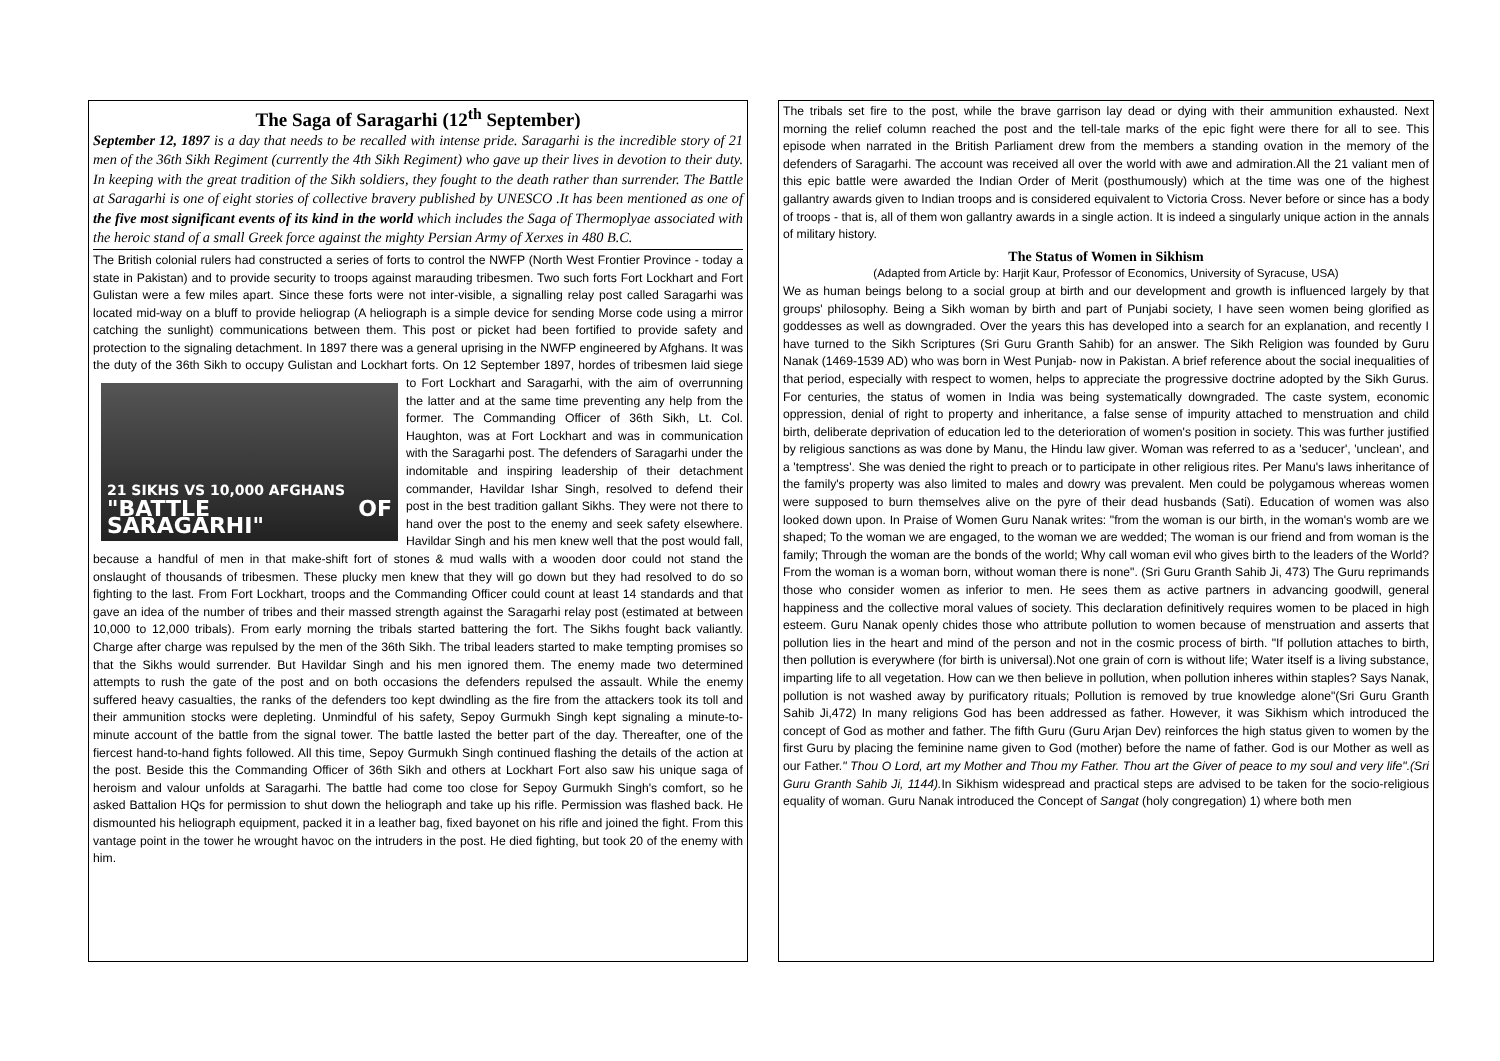The Saga of Saragarhi (12<sup>th</sup> September)
September 12, 1897 is a day that needs to be recalled with intense pride. Saragarhi is the incredible story of 21 men of the 36th Sikh Regiment (currently the 4th Sikh Regiment) who gave up their lives in devotion to their duty. In keeping with the great tradition of the Sikh soldiers, they fought to the death rather than surrender. The Battle at Saragarhi is one of eight stories of collective bravery published by UNESCO .It has been mentioned as one of the five most significant events of its kind in the world which includes the Saga of Thermoplyae associated with the heroic stand of a small Greek force against the mighty Persian Army of Xerxes in 480 B.C.
The British colonial rulers had constructed a series of forts to control the NWFP (North West Frontier Province - today a state in Pakistan) and to provide security to troops against marauding tribesmen. Two such forts Fort Lockhart and Fort Gulistan were a few miles apart. Since these forts were not inter-visible, a signalling relay post called Saragarhi was located mid-way on a bluff to provide heliograp (A heliograph is a simple device for sending Morse code using a mirror catching the sunlight) communications between them. This post or picket had been fortified to provide safety and protection to the signaling detachment. In 1897 there was a general uprising in the NWFP engineered by Afghans. It was the duty of the 36th Sikh to occupy Gulistan and Lockhart forts. On 12 September 1897, hordes of tribesmen laid siege to Fort Lockhart and Saragarhi, with
21 SIKHS VS 10,000 AFGHANS
"BATTLE OF SARAGARHI"
the aim of overrunning the latter and at the same time preventing any help from the former. The Commanding Officer of 36th Sikh, Lt. Col. Haughton, was at Fort Lockhart and was in communication with the Saragarhi post. The defenders of Saragarhi under the indomitable and inspiring leadership of their detachment commander, Havildar Ishar Singh, resolved to defend their post in the best tradition gallant Sikhs. They were not there to hand over the post to the enemy and seek safety elsewhere. Havildar Singh and his men knew well that the post would fall, because a handful of men in that make-shift fort of stones & mud walls with a wooden door could not stand the onslaught of thousands of tribesmen. These plucky men knew that they will go down but they had resolved to do so fighting to the last. From Fort Lockhart, troops and the Commanding Officer could count at least 14 standards and that gave an idea of the number of tribes and their massed strength against the Saragarhi relay post (estimated at between 10,000 to 12,000 tribals). From early morning the tribals started battering the fort. The Sikhs fought back valiantly. Charge after charge was repulsed by the men of the 36th Sikh. The tribal leaders started to make tempting promises so that the Sikhs would surrender. But Havildar Singh and his men ignored them. The enemy made two determined attempts to rush the gate of the post and on both occasions the defenders repulsed the assault. While the enemy suffered heavy casualties, the ranks of the defenders too kept dwindling as the fire from the attackers took its toll and their ammunition stocks were depleting. Unmindful of his safety, Sepoy Gurmukh Singh kept signaling a minute-to-minute account of the battle from the signal tower. The battle lasted the better part of the day. Thereafter, one of the fiercest hand-to-hand fights followed. All this time, Sepoy Gurmukh Singh continued flashing the details of the action at the post. Beside this the Commanding Officer of 36th Sikh and others at Lockhart Fort also saw his unique saga of heroism and valour unfolds at Saragarhi. The battle had come too close for Sepoy Gurmukh Singh's comfort, so he asked Battalion HQs for permission to shut down the heliograph and take up his rifle. Permission was flashed back. He dismounted his heliograph equipment, packed it in a leather bag, fixed bayonet on his rifle and joined the fight. From this vantage point in the tower he wrought havoc on the intruders in the post. He died fighting, but took 20 of the enemy with him.
The tribals set fire to the post, while the brave garrison lay dead or dying with their ammunition exhausted. Next morning the relief column reached the post and the tell-tale marks of the epic fight were there for all to see. This episode when narrated in the British Parliament drew from the members a standing ovation in the memory of the defenders of Saragarhi. The account was received all over the world with awe and admiration.All the 21 valiant men of this epic battle were awarded the Indian Order of Merit (posthumously) which at the time was one of the highest gallantry awards given to Indian troops and is considered equivalent to Victoria Cross. Never before or since has a body of troops - that is, all of them won gallantry awards in a single action. It is indeed a singularly unique action in the annals of military history.
The Status of Women in Sikhism
(Adapted from Article by: Harjit Kaur, Professor of Economics, University of Syracuse, USA)
We as human beings belong to a social group at birth and our development and growth is influenced largely by that groups' philosophy. Being a Sikh woman by birth and part of Punjabi society, I have seen women being glorified as goddesses as well as downgraded. Over the years this has developed into a search for an explanation, and recently I have turned to the Sikh Scriptures (Sri Guru Granth Sahib) for an answer. The Sikh Religion was founded by Guru Nanak (1469-1539 AD) who was born in West Punjab- now in Pakistan. A brief reference about the social inequalities of that period, especially with respect to women, helps to appreciate the progressive doctrine adopted by the Sikh Gurus. For centuries, the status of women in India was being systematically downgraded. The caste system, economic oppression, denial of right to property and inheritance, a false sense of impurity attached to menstruation and child birth, deliberate deprivation of education led to the deterioration of women's position in society. This was further justified by religious sanctions as was done by Manu, the Hindu law giver. Woman was referred to as a 'seducer', 'unclean', and a 'temptress'. She was denied the right to preach or to participate in other religious rites. Per Manu's laws inheritance of the family's property was also limited to males and dowry was prevalent. Men could be polygamous whereas women were supposed to burn themselves alive on the pyre of their dead husbands (Sati). Education of women was also looked down upon. In Praise of Women Guru Nanak writes: "from the woman is our birth, in the woman's womb are we shaped; To the woman we are engaged, to the woman we are wedded; The woman is our friend and from woman is the family; Through the woman are the bonds of the world; Why call woman evil who gives birth to the leaders of the World? From the woman is a woman born, without woman there is none". (Sri Guru Granth Sahib Ji, 473) The Guru reprimands those who consider women as inferior to men. He sees them as active partners in advancing goodwill, general happiness and the collective moral values of society. This declaration definitively requires women to be placed in high esteem. Guru Nanak openly chides those who attribute pollution to women because of menstruation and asserts that pollution lies in the heart and mind of the person and not in the cosmic process of birth. "If pollution attaches to birth, then pollution is everywhere (for birth is universal).Not one grain of corn is without life; Water itself is a living substance, imparting life to all vegetation. How can we then believe in pollution, when pollution inheres within staples? Says Nanak, pollution is not washed away by purificatory rituals; Pollution is removed by true knowledge alone"(Sri Guru Granth Sahib Ji,472) In many religions God has been addressed as father. However, it was Sikhism which introduced the concept of God as mother and father. The fifth Guru (Guru Arjan Dev) reinforces the high status given to women by the first Guru by placing the feminine name given to God (mother) before the name of father. God is our Mother as well as our Father." Thou O Lord, art my Mother and Thou my Father. Thou art the Giver of peace to my soul and very life".(Sri Guru Granth Sahib Ji, 1144). In Sikhism widespread and practical steps are advised to be taken for the socio-religious equality of woman. Guru Nanak introduced the Concept of Sangat (holy congregation) 1) where both men